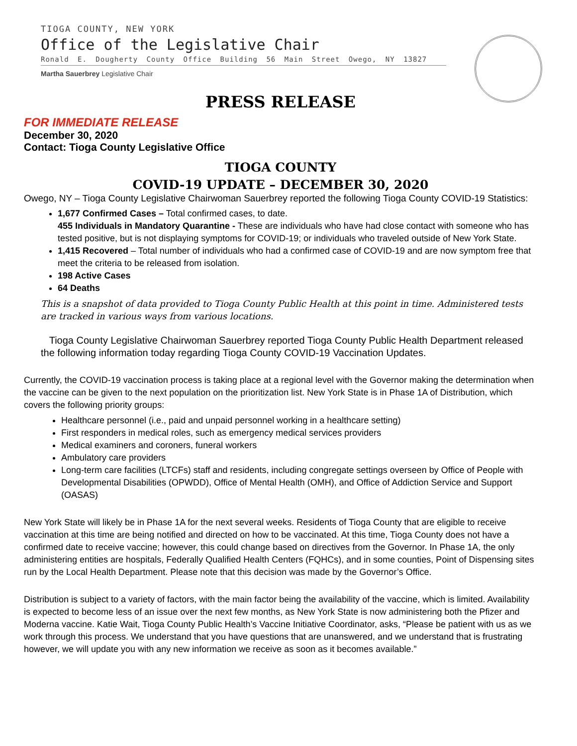TIOGA COUNTY, NEW YORK
Office of the Legislative Chair
Ronald E. Dougherty County Office Building 56 Main Street Owego, NY 13827
Martha Sauerbrey Legislative Chair
PRESS RELEASE
FOR IMMEDIATE RELEASE
December 30, 2020
Contact: Tioga County Legislative Office
TIOGA COUNTY
COVID-19 UPDATE – DECEMBER 30, 2020
Owego, NY – Tioga County Legislative Chairwoman Sauerbrey reported the following Tioga County COVID-19 Statistics:
1,677 Confirmed Cases – Total confirmed cases, to date.
455 Individuals in Mandatory Quarantine - These are individuals who have had close contact with someone who has tested positive, but is not displaying symptoms for COVID-19; or individuals who traveled outside of New York State.
1,415 Recovered – Total number of individuals who had a confirmed case of COVID-19 and are now symptom free that meet the criteria to be released from isolation.
198 Active Cases
64 Deaths
This is a snapshot of data provided to Tioga County Public Health at this point in time. Administered tests are tracked in various ways from various locations.
Tioga County Legislative Chairwoman Sauerbrey reported Tioga County Public Health Department released the following information today regarding Tioga County COVID-19 Vaccination Updates.
Currently, the COVID-19 vaccination process is taking place at a regional level with the Governor making the determination when the vaccine can be given to the next population on the prioritization list. New York State is in Phase 1A of Distribution, which covers the following priority groups:
Healthcare personnel (i.e., paid and unpaid personnel working in a healthcare setting)
First responders in medical roles, such as emergency medical services providers
Medical examiners and coroners, funeral workers
Ambulatory care providers
Long-term care facilities (LTCFs) staff and residents, including congregate settings overseen by Office of People with Developmental Disabilities (OPWDD), Office of Mental Health (OMH), and Office of Addiction Service and Support (OASAS)
New York State will likely be in Phase 1A for the next several weeks. Residents of Tioga County that are eligible to receive vaccination at this time are being notified and directed on how to be vaccinated. At this time, Tioga County does not have a confirmed date to receive vaccine; however, this could change based on directives from the Governor. In Phase 1A, the only administering entities are hospitals, Federally Qualified Health Centers (FQHCs), and in some counties, Point of Dispensing sites run by the Local Health Department. Please note that this decision was made by the Governor’s Office.
Distribution is subject to a variety of factors, with the main factor being the availability of the vaccine, which is limited. Availability is expected to become less of an issue over the next few months, as New York State is now administering both the Pfizer and Moderna vaccine. Katie Wait, Tioga County Public Health’s Vaccine Initiative Coordinator, asks, “Please be patient with us as we work through this process. We understand that you have questions that are unanswered, and we understand that is frustrating however, we will update you with any new information we receive as soon as it becomes available.”